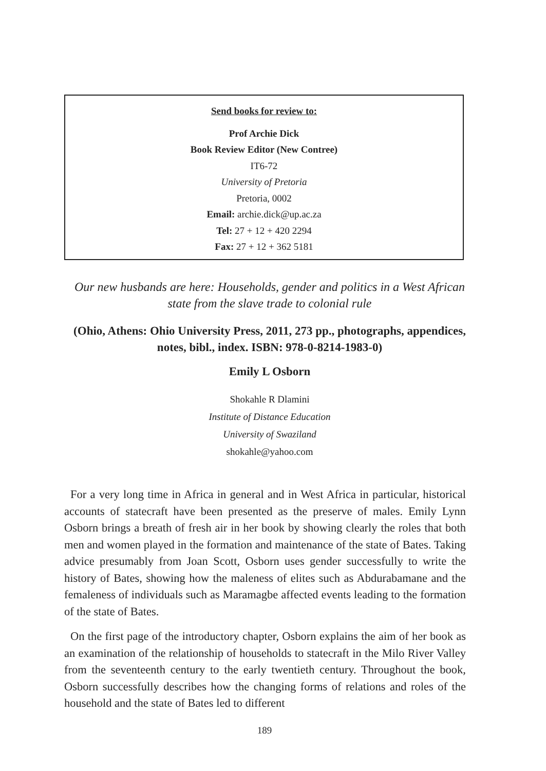Send books for review to:
Prof Archie Dick
Book Review Editor (New Contree)
IT6-72
University of Pretoria
Pretoria, 0002
Email: archie.dick@up.ac.za
Tel: 27 + 12 + 420 2294
Fax: 27 + 12 + 362 5181
Our new husbands are here: Households, gender and politics in a West African state from the slave trade to colonial rule
(Ohio, Athens: Ohio University Press, 2011, 273 pp., photographs, appendices, notes, bibl., index. ISBN: 978-0-8214-1983-0)
Emily L Osborn
Shokahle R Dlamini
Institute of Distance Education
University of Swaziland
shokahle@yahoo.com
For a very long time in Africa in general and in West Africa in particular, historical accounts of statecraft have been presented as the preserve of males. Emily Lynn Osborn brings a breath of fresh air in her book by showing clearly the roles that both men and women played in the formation and maintenance of the state of Bates. Taking advice presumably from Joan Scott, Osborn uses gender successfully to write the history of Bates, showing how the maleness of elites such as Abdurabamane and the femaleness of individuals such as Maramagbe affected events leading to the formation of the state of Bates.
On the first page of the introductory chapter, Osborn explains the aim of her book as an examination of the relationship of households to statecraft in the Milo River Valley from the seventeenth century to the early twentieth century. Throughout the book, Osborn successfully describes how the changing forms of relations and roles of the household and the state of Bates led to different
189